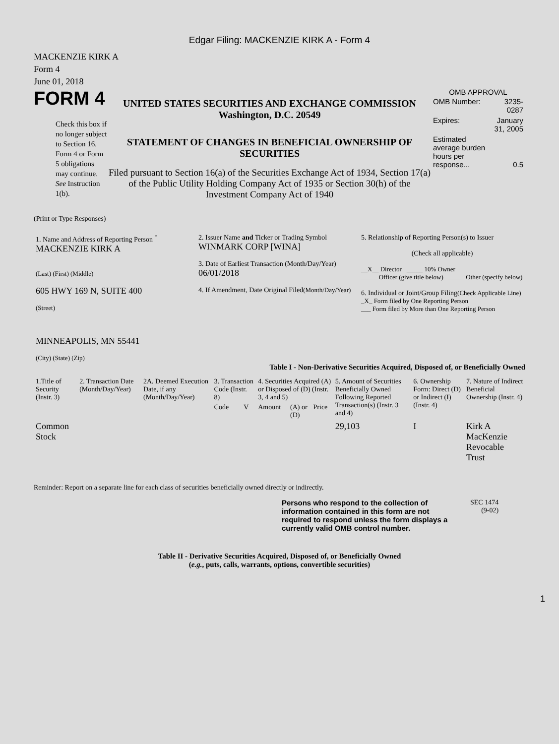Edgar Filing: MACKENZIE KIRK A - Form 4
MACKENZIE KIRK A
Form 4
June 01, 2018
FORM 4
Check this box if no longer subject to Section 16. Form 4 or Form 5 obligations may continue. See Instruction 1(b).
UNITED STATES SECURITIES AND EXCHANGE COMMISSION
Washington, D.C. 20549
STATEMENT OF CHANGES IN BENEFICIAL OWNERSHIP OF SECURITIES
Filed pursuant to Section 16(a) of the Securities Exchange Act of 1934, Section 17(a) of the Public Utility Holding Company Act of 1935 or Section 30(h) of the Investment Company Act of 1940
OMB APPROVAL
| OMB Number: | 3235-0287 |
| Expires: | January 31, 2005 |
| Estimated average burden hours per response... | 0.5 |
(Print or Type Responses)
| 1. Name and Address of Reporting Person <sup>*</sup> MACKENZIE KIRK A (Last) (First) (Middle) 605 HWY 169 N, SUITE 400 (Street) MINNEAPOLIS, MN 55441 (City) (State) (Zip) | 2. Issuer Name and Ticker or Trading Symbol WINMARK CORP [WINA] 3. Date of Earliest Transaction (Month/Day/Year) 06/01/2018 4. If Amendment, Date Original Filed (Month/Day/Year) | 5. Relationship of Reporting Person(s) to Issuer (Check all applicable) __X__ Director _____ 10% Owner _____ Officer (give title below) _____ Other (specify below) 6. Individual or Joint/Group Filing (Check Applicable Line) _X_ Form filed by One Reporting Person ___ Form filed by More than One Reporting Person |
Table I - Non-Derivative Securities Acquired, Disposed of, or Beneficially Owned
| 1.Title of Security (Instr. 3) | 2. Transaction Date (Month/Day/Year) | 2A. Deemed Execution Date, if any (Month/Day/Year) | 3. Transaction Code (Instr. 8) | | 4. Securities Acquired (A) or Disposed of (D) (Instr. 3, 4 and 5) | | | 5. Amount of Securities Beneficially Owned Following Reported Transaction(s) (Instr. 3 and 4) | 6. Ownership Form: Direct (D) or Indirect (I) (Instr. 4) | 7. Nature of Indirect Beneficial Ownership (Instr. 4) |
| --- | --- | --- | --- | --- | --- | --- | --- | --- | --- | --- |
| | | | Code | V | Amount | (A) or (D) | Price | | | |
| Common Stock | | | | | | | | 29,103 | I | Kirk A MacKenzie Revocable Trust |
Reminder: Report on a separate line for each class of securities beneficially owned directly or indirectly.
Persons who respond to the collection of information contained in this form are not required to respond unless the form displays a currently valid OMB control number.
SEC 1474
(9-02)
Table II - Derivative Securities Acquired, Disposed of, or Beneficially Owned
(e.g., puts, calls, warrants, options, convertible securities)
1